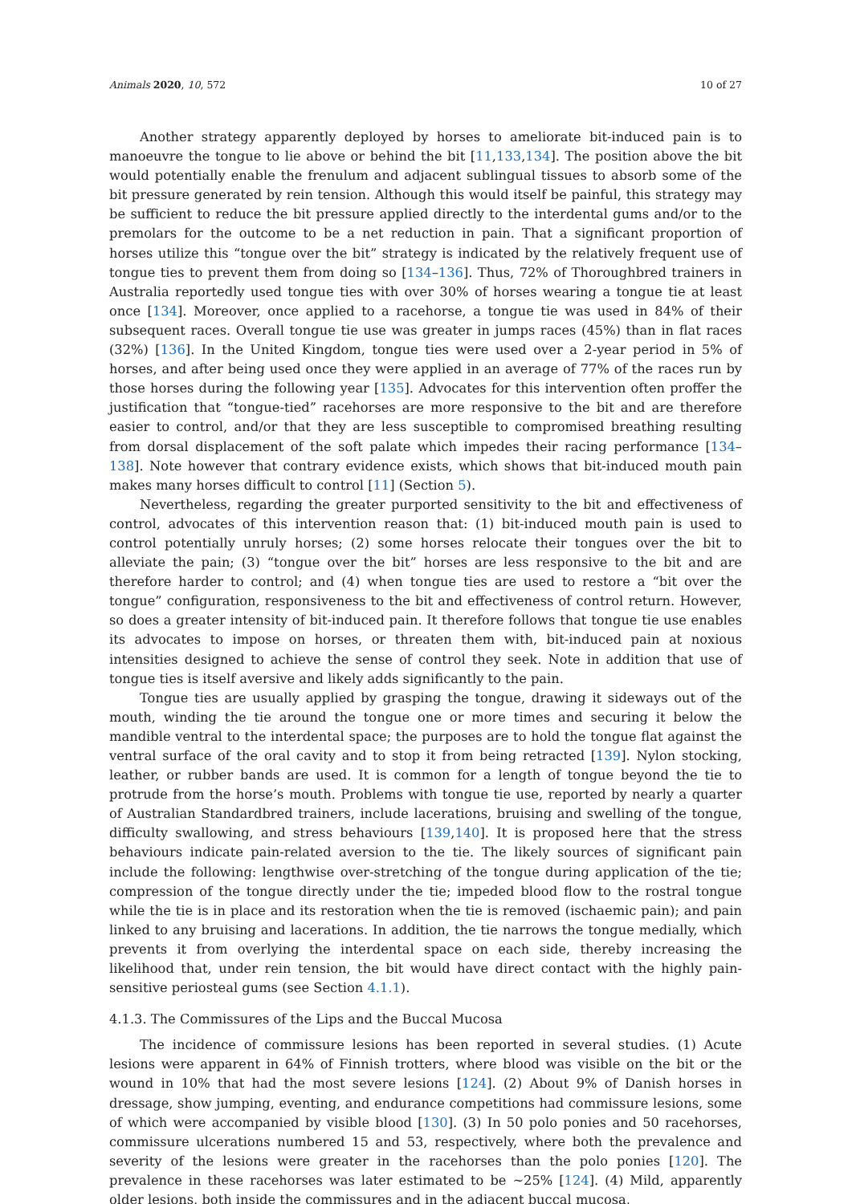Animals 2020, 10, 572 10 of 27
Another strategy apparently deployed by horses to ameliorate bit-induced pain is to manoeuvre the tongue to lie above or behind the bit [11,133,134]. The position above the bit would potentially enable the frenulum and adjacent sublingual tissues to absorb some of the bit pressure generated by rein tension. Although this would itself be painful, this strategy may be sufficient to reduce the bit pressure applied directly to the interdental gums and/or to the premolars for the outcome to be a net reduction in pain. That a significant proportion of horses utilize this “tongue over the bit” strategy is indicated by the relatively frequent use of tongue ties to prevent them from doing so [134–136]. Thus, 72% of Thoroughbred trainers in Australia reportedly used tongue ties with over 30% of horses wearing a tongue tie at least once [134]. Moreover, once applied to a racehorse, a tongue tie was used in 84% of their subsequent races. Overall tongue tie use was greater in jumps races (45%) than in flat races (32%) [136]. In the United Kingdom, tongue ties were used over a 2-year period in 5% of horses, and after being used once they were applied in an average of 77% of the races run by those horses during the following year [135]. Advocates for this intervention often proffer the justification that “tongue-tied” racehorses are more responsive to the bit and are therefore easier to control, and/or that they are less susceptible to compromised breathing resulting from dorsal displacement of the soft palate which impedes their racing performance [134–138]. Note however that contrary evidence exists, which shows that bit-induced mouth pain makes many horses difficult to control [11] (Section 5).
Nevertheless, regarding the greater purported sensitivity to the bit and effectiveness of control, advocates of this intervention reason that: (1) bit-induced mouth pain is used to control potentially unruly horses; (2) some horses relocate their tongues over the bit to alleviate the pain; (3) “tongue over the bit” horses are less responsive to the bit and are therefore harder to control; and (4) when tongue ties are used to restore a “bit over the tongue” configuration, responsiveness to the bit and effectiveness of control return. However, so does a greater intensity of bit-induced pain. It therefore follows that tongue tie use enables its advocates to impose on horses, or threaten them with, bit-induced pain at noxious intensities designed to achieve the sense of control they seek. Note in addition that use of tongue ties is itself aversive and likely adds significantly to the pain.
Tongue ties are usually applied by grasping the tongue, drawing it sideways out of the mouth, winding the tie around the tongue one or more times and securing it below the mandible ventral to the interdental space; the purposes are to hold the tongue flat against the ventral surface of the oral cavity and to stop it from being retracted [139]. Nylon stocking, leather, or rubber bands are used. It is common for a length of tongue beyond the tie to protrude from the horse’s mouth. Problems with tongue tie use, reported by nearly a quarter of Australian Standardbred trainers, include lacerations, bruising and swelling of the tongue, difficulty swallowing, and stress behaviours [139,140]. It is proposed here that the stress behaviours indicate pain-related aversion to the tie. The likely sources of significant pain include the following: lengthwise over-stretching of the tongue during application of the tie; compression of the tongue directly under the tie; impeded blood flow to the rostral tongue while the tie is in place and its restoration when the tie is removed (ischaemic pain); and pain linked to any bruising and lacerations. In addition, the tie narrows the tongue medially, which prevents it from overlying the interdental space on each side, thereby increasing the likelihood that, under rein tension, the bit would have direct contact with the highly pain-sensitive periosteal gums (see Section 4.1.1).
4.1.3. The Commissures of the Lips and the Buccal Mucosa
The incidence of commissure lesions has been reported in several studies. (1) Acute lesions were apparent in 64% of Finnish trotters, where blood was visible on the bit or the wound in 10% that had the most severe lesions [124]. (2) About 9% of Danish horses in dressage, show jumping, eventing, and endurance competitions had commissure lesions, some of which were accompanied by visible blood [130]. (3) In 50 polo ponies and 50 racehorses, commissure ulcerations numbered 15 and 53, respectively, where both the prevalence and severity of the lesions were greater in the racehorses than the polo ponies [120]. The prevalence in these racehorses was later estimated to be ~25% [124]. (4) Mild, apparently older lesions, both inside the commissures and in the adjacent buccal mucosa,